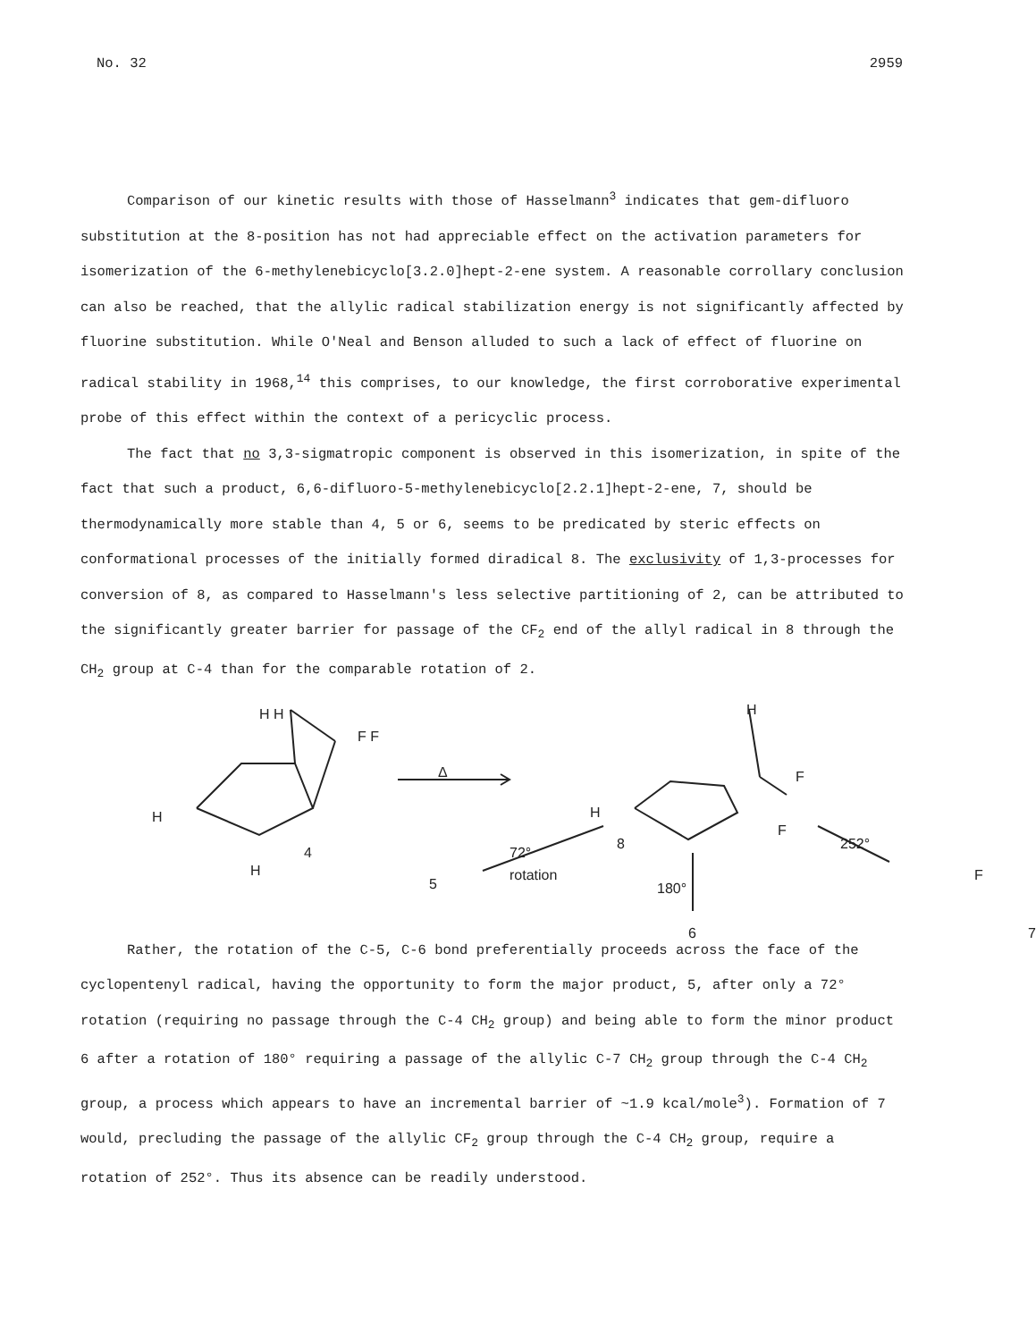No. 32 2959
Comparison of our kinetic results with those of Hasselmann<sup>3</sup> indicates that gem-difluoro substitution at the 8-position has not had appreciable effect on the activation parameters for isomerization of the 6-methylenebicyclo[3.2.0]hept-2-ene system. A reasonable corrollary conclusion can also be reached, that the allylic radical stabilization energy is not significantly affected by fluorine substitution. While O'Neal and Benson alluded to such a lack of effect of fluorine on radical stability in 1968,<sup>14</sup> this comprises, to our knowledge, the first corroborative experimental probe of this effect within the context of a pericyclic process.
The fact that no 3,3-sigmatropic component is observed in this isomerization, in spite of the fact that such a product, 6,6-difluoro-5-methylenebicyclo[2.2.1]hept-2-ene, 7, should be thermodynamically more stable than 4, 5 or 6, seems to be predicated by steric effects on conformational processes of the initially formed diradical 8. The exclusivity of 1,3-processes for conversion of 8, as compared to Hasselmann's less selective partitioning of 2, can be attributed to the significantly greater barrier for passage of the CF<sub>2</sub> end of the allyl radical in 8 through the CH<sub>2</sub> group at C-4 than for the comparable rotation of 2.
H H
F F
H
H
4
Δ
H
8
72°
rotation
5 180°
6
H
F
F
252°
F
7
Rather, the rotation of the C-5, C-6 bond preferentially proceeds across the face of the cyclopentenyl radical, having the opportunity to form the major product, 5, after only a 72° rotation (requiring no passage through the C-4 CH<sub>2</sub> group) and being able to form the minor product 6 after a rotation of 180° requiring a passage of the allylic C-7 CH<sub>2</sub> group through the C-4 CH<sub>2</sub> group, a process which appears to have an incremental barrier of ~1.9 kcal/mole<sup>3</sup>). Formation of 7 would, precluding the passage of the allylic CF<sub>2</sub> group through the C-4 CH<sub>2</sub> group, require a rotation of 252°. Thus its absence can be readily understood.